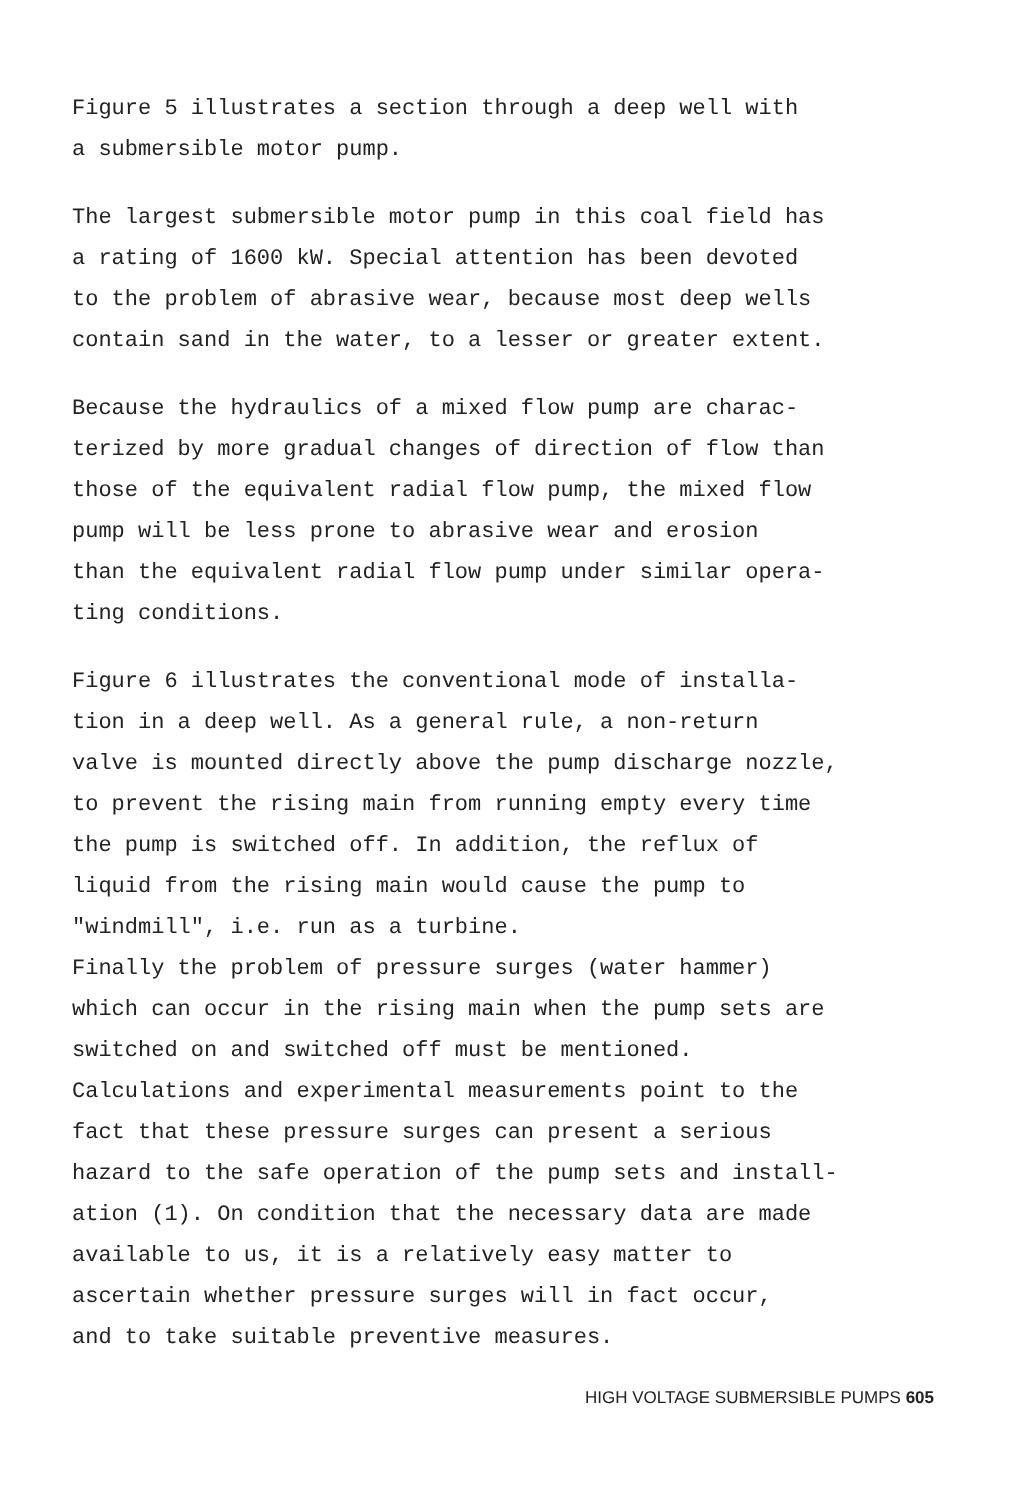Figure 5 illustrates a section through a deep well with
a submersible motor pump.
The largest submersible motor pump in this coal field has
a rating of 1600 kW. Special attention has been devoted
to the problem of abrasive wear, because most deep wells
contain sand in the water, to a lesser or greater extent.
Because the hydraulics of a mixed flow pump are charac-
terized by more gradual changes of direction of flow than
those of the equivalent radial flow pump, the mixed flow
pump will be less prone to abrasive wear and erosion
than the equivalent radial flow pump under similar opera-
ting conditions.
Figure 6 illustrates the conventional mode of installa-
tion in a deep well. As a general rule, a non-return
valve is mounted directly above the pump discharge nozzle,
to prevent the rising main from running empty every time
the pump is switched off. In addition, the reflux of
liquid from the rising main would cause the pump to
"windmill", i.e. run as a turbine.
Finally the problem of pressure surges (water hammer)
which can occur in the rising main when the pump sets are
switched on and switched off must be mentioned.
Calculations and experimental measurements point to the
fact that these pressure surges can present a serious
hazard to the safe operation of the pump sets and install-
ation (1). On condition that the necessary data are made
available to us, it is a relatively easy matter to
ascertain whether pressure surges will in fact occur,
and to take suitable preventive measures.
HIGH VOLTAGE SUBMERSIBLE PUMPS 605